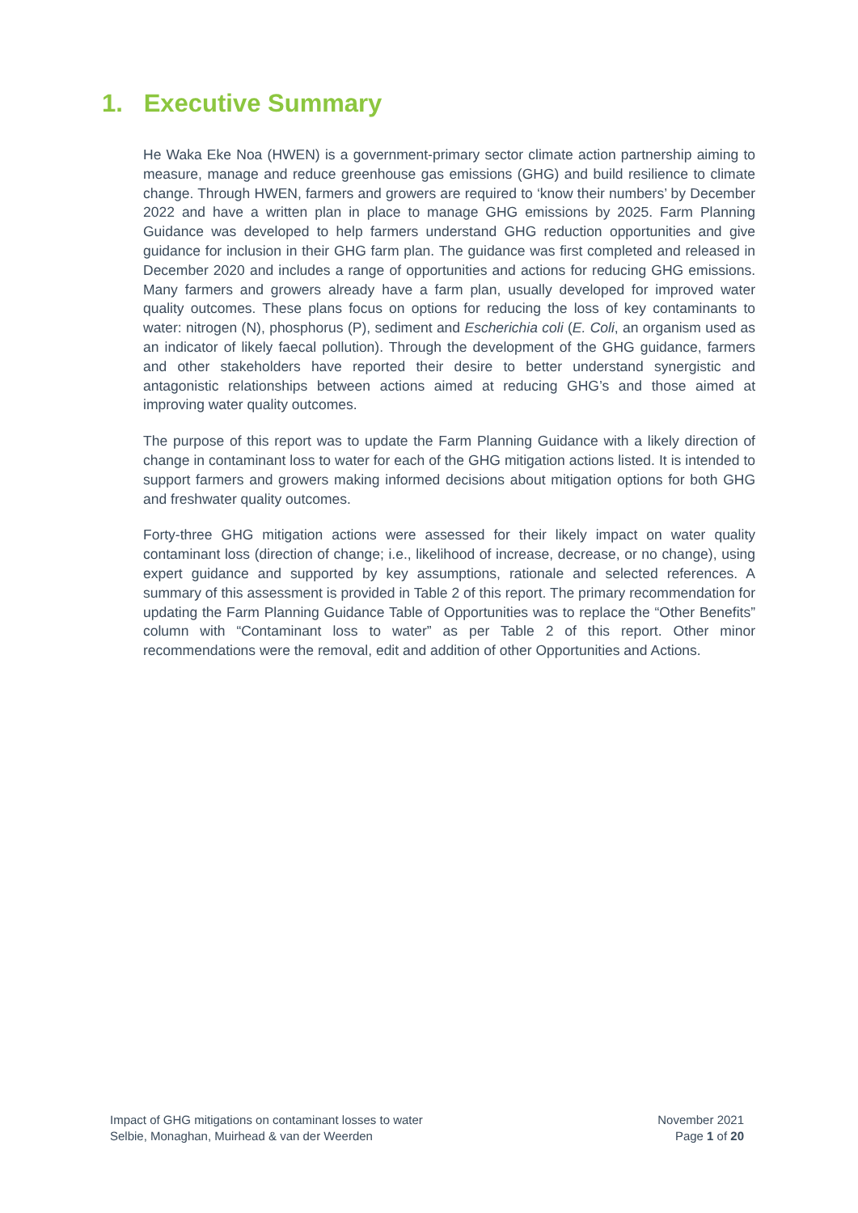1. Executive Summary
He Waka Eke Noa (HWEN) is a government-primary sector climate action partnership aiming to measure, manage and reduce greenhouse gas emissions (GHG) and build resilience to climate change. Through HWEN, farmers and growers are required to ‘know their numbers’ by December 2022 and have a written plan in place to manage GHG emissions by 2025. Farm Planning Guidance was developed to help farmers understand GHG reduction opportunities and give guidance for inclusion in their GHG farm plan. The guidance was first completed and released in December 2020 and includes a range of opportunities and actions for reducing GHG emissions. Many farmers and growers already have a farm plan, usually developed for improved water quality outcomes. These plans focus on options for reducing the loss of key contaminants to water: nitrogen (N), phosphorus (P), sediment and Escherichia coli (E. Coli, an organism used as an indicator of likely faecal pollution). Through the development of the GHG guidance, farmers and other stakeholders have reported their desire to better understand synergistic and antagonistic relationships between actions aimed at reducing GHG’s and those aimed at improving water quality outcomes.
The purpose of this report was to update the Farm Planning Guidance with a likely direction of change in contaminant loss to water for each of the GHG mitigation actions listed. It is intended to support farmers and growers making informed decisions about mitigation options for both GHG and freshwater quality outcomes.
Forty-three GHG mitigation actions were assessed for their likely impact on water quality contaminant loss (direction of change; i.e., likelihood of increase, decrease, or no change), using expert guidance and supported by key assumptions, rationale and selected references. A summary of this assessment is provided in Table 2 of this report. The primary recommendation for updating the Farm Planning Guidance Table of Opportunities was to replace the “Other Benefits” column with “Contaminant loss to water” as per Table 2 of this report. Other minor recommendations were the removal, edit and addition of other Opportunities and Actions.
Impact of GHG mitigations on contaminant losses to water
Selbie, Monaghan, Muirhead & van der Weerden
November 2021
Page 1 of 20